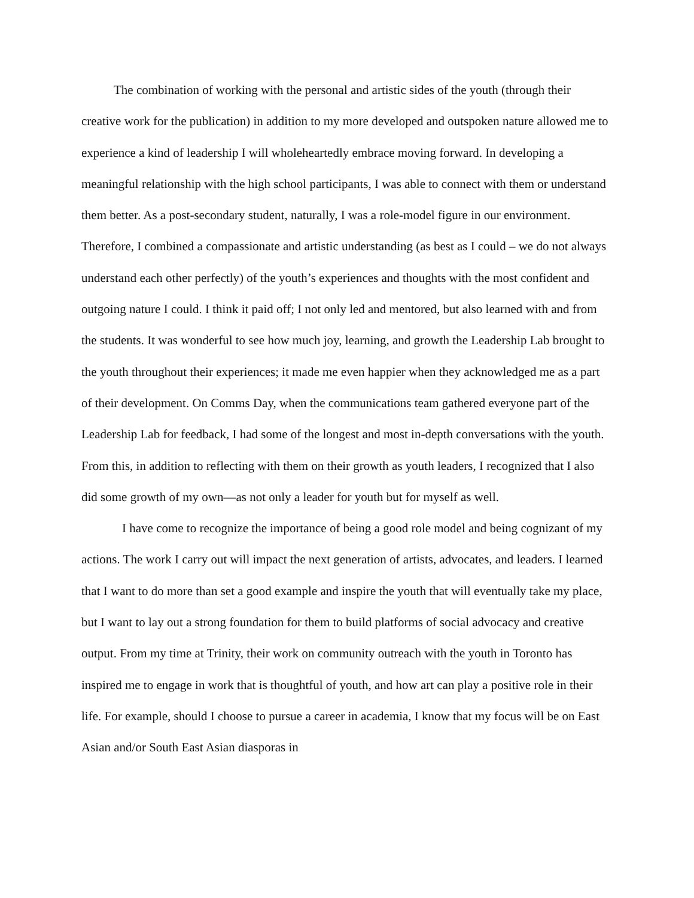The combination of working with the personal and artistic sides of the youth (through their creative work for the publication) in addition to my more developed and outspoken nature allowed me to experience a kind of leadership I will wholeheartedly embrace moving forward. In developing a meaningful relationship with the high school participants, I was able to connect with them or understand them better. As a post-secondary student, naturally, I was a role-model figure in our environment. Therefore, I combined a compassionate and artistic understanding (as best as I could – we do not always understand each other perfectly) of the youth’s experiences and thoughts with the most confident and outgoing nature I could. I think it paid off; I not only led and mentored, but also learned with and from the students. It was wonderful to see how much joy, learning, and growth the Leadership Lab brought to the youth throughout their experiences; it made me even happier when they acknowledged me as a part of their development. On Comms Day, when the communications team gathered everyone part of the Leadership Lab for feedback, I had some of the longest and most in-depth conversations with the youth. From this, in addition to reflecting with them on their growth as youth leaders, I recognized that I also did some growth of my own—as not only a leader for youth but for myself as well.
I have come to recognize the importance of being a good role model and being cognizant of my actions. The work I carry out will impact the next generation of artists, advocates, and leaders. I learned that I want to do more than set a good example and inspire the youth that will eventually take my place, but I want to lay out a strong foundation for them to build platforms of social advocacy and creative output. From my time at Trinity, their work on community outreach with the youth in Toronto has inspired me to engage in work that is thoughtful of youth, and how art can play a positive role in their life. For example, should I choose to pursue a career in academia, I know that my focus will be on East Asian and/or South East Asian diasporas in